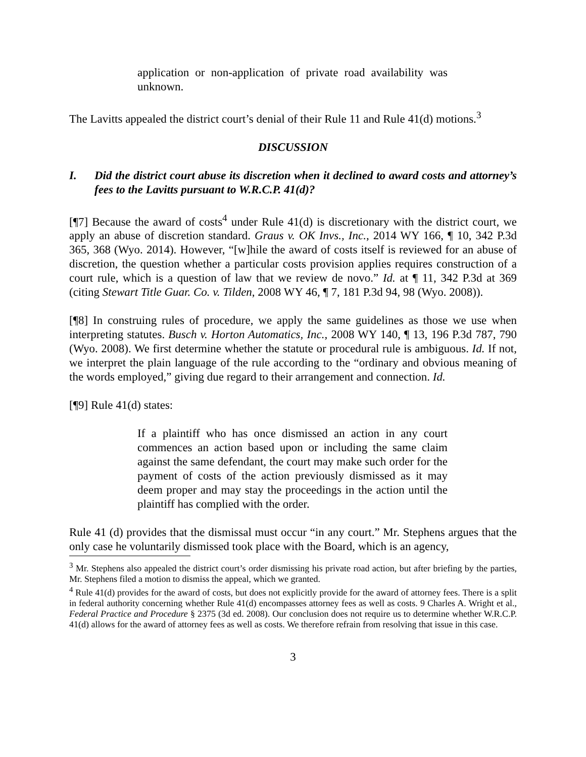application or non-application of private road availability was unknown.
The Lavitts appealed the district court’s denial of their Rule 11 and Rule 41(d) motions.<sup>3</sup>
DISCUSSION
I. Did the district court abuse its discretion when it declined to award costs and attorney’s fees to the Lavitts pursuant to W.R.C.P. 41(d)?
[¶7] Because the award of costs<sup>4</sup> under Rule 41(d) is discretionary with the district court, we apply an abuse of discretion standard. Graus v. OK Invs., Inc., 2014 WY 166, ¶ 10, 342 P.3d 365, 368 (Wyo. 2014). However, “[w]hile the award of costs itself is reviewed for an abuse of discretion, the question whether a particular costs provision applies requires construction of a court rule, which is a question of law that we review de novo.” Id. at ¶ 11, 342 P.3d at 369 (citing Stewart Title Guar. Co. v. Tilden, 2008 WY 46, ¶ 7, 181 P.3d 94, 98 (Wyo. 2008)).
[¶8] In construing rules of procedure, we apply the same guidelines as those we use when interpreting statutes. Busch v. Horton Automatics, Inc., 2008 WY 140, ¶ 13, 196 P.3d 787, 790 (Wyo. 2008). We first determine whether the statute or procedural rule is ambiguous. Id. If not, we interpret the plain language of the rule according to the “ordinary and obvious meaning of the words employed,” giving due regard to their arrangement and connection. Id.
[¶9] Rule 41(d) states:
If a plaintiff who has once dismissed an action in any court commences an action based upon or including the same claim against the same defendant, the court may make such order for the payment of costs of the action previously dismissed as it may deem proper and may stay the proceedings in the action until the plaintiff has complied with the order.
Rule 41 (d) provides that the dismissal must occur “in any court.” Mr. Stephens argues that the only case he voluntarily dismissed took place with the Board, which is an agency,
<sup>3</sup> Mr. Stephens also appealed the district court’s order dismissing his private road action, but after briefing by the parties, Mr. Stephens filed a motion to dismiss the appeal, which we granted.
<sup>4</sup> Rule 41(d) provides for the award of costs, but does not explicitly provide for the award of attorney fees. There is a split in federal authority concerning whether Rule 41(d) encompasses attorney fees as well as costs. 9 Charles A. Wright et al., Federal Practice and Procedure § 2375 (3d ed. 2008). Our conclusion does not require us to determine whether W.R.C.P. 41(d) allows for the award of attorney fees as well as costs. We therefore refrain from resolving that issue in this case.
3